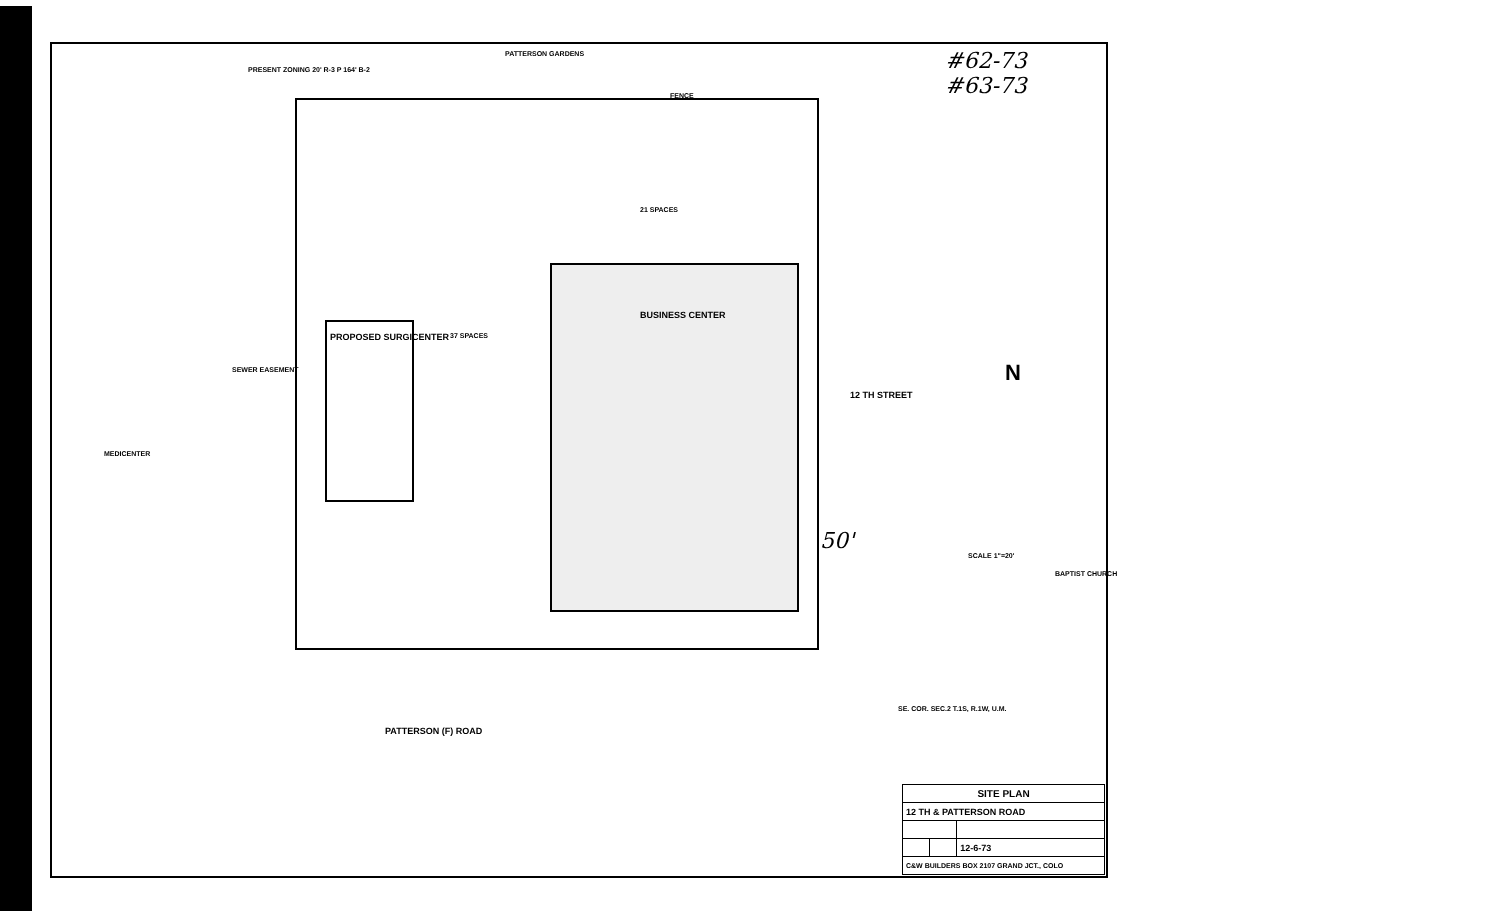#62-73
#63-73
PATTERSON GARDENS
PRESENT ZONING 20' R-3 P 164' B-2
FENCE
21 SPACES
37 SPACES
BUSINESS CENTER
PROPOSED SURGICENTER
SEWER EASEMENT
MEDICENTER
12 TH STREET
N
SCALE 1"=20'
BAPTIST CHURCH
50'
PATTERSON (F) ROAD
SE. COR. SEC.2 T.1S, R.1W, U.M.
| SITE PLAN | | |
| 12 TH & PATTERSON ROAD | | |
| | | 12-6-73 |
| C&W BUILDERS BOX 2107 GRAND JCT., COLO | | |